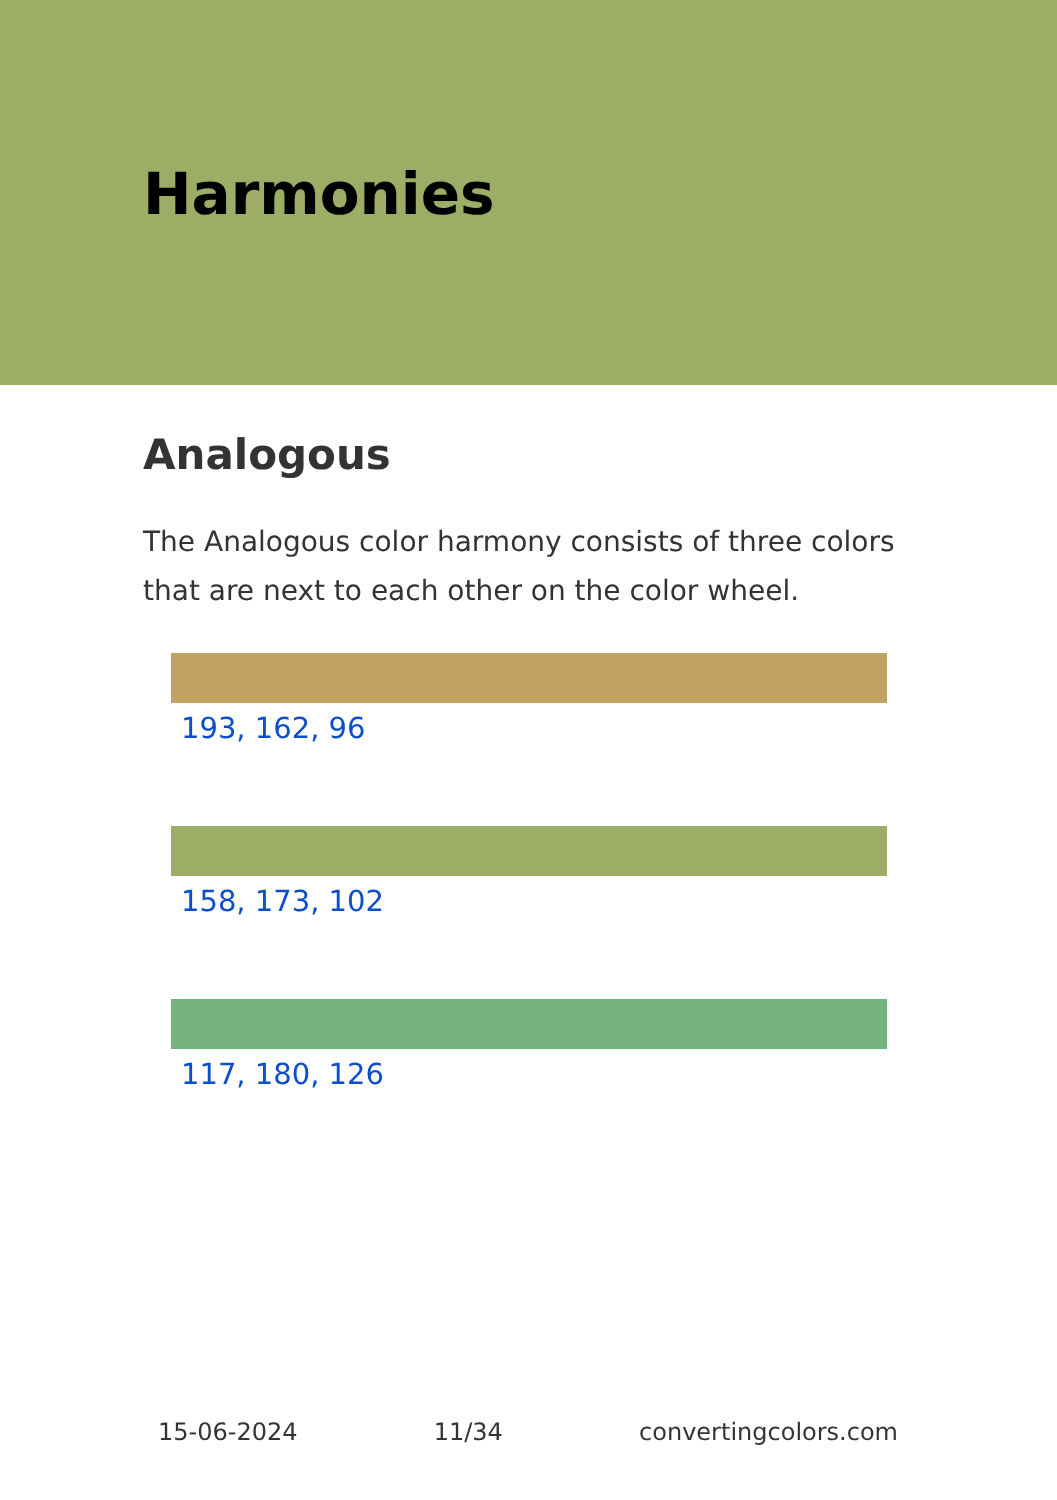Harmonies
Analogous
The Analogous color harmony consists of three colors that are next to each other on the color wheel.
193, 162, 96
158, 173, 102
117, 180, 126
15-06-2024 11/34 convertingcolors.com